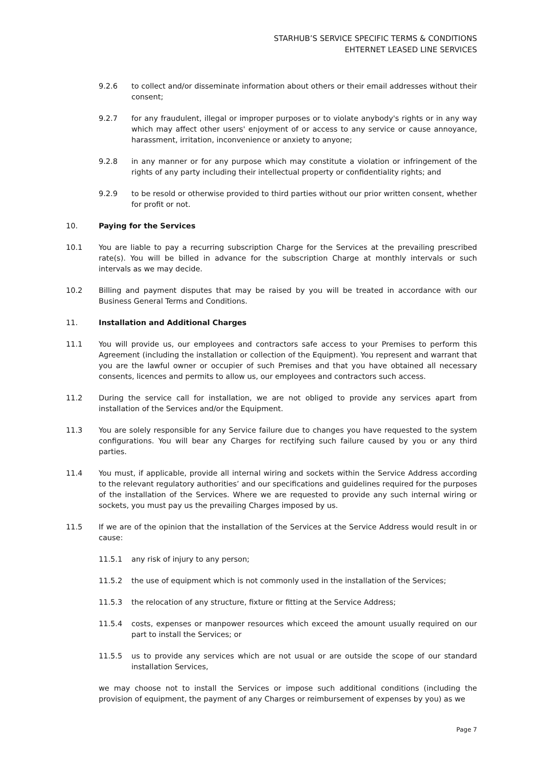STARHUB’S SERVICE SPECIFIC TERMS & CONDITIONS
EHTERNET LEASED LINE SERVICES
9.2.6 to collect and/or disseminate information about others or their email addresses without their consent;
9.2.7 for any fraudulent, illegal or improper purposes or to violate anybody's rights or in any way which may affect other users' enjoyment of or access to any service or cause annoyance, harassment, irritation, inconvenience or anxiety to anyone;
9.2.8 in any manner or for any purpose which may constitute a violation or infringement of the rights of any party including their intellectual property or confidentiality rights; and
9.2.9 to be resold or otherwise provided to third parties without our prior written consent, whether for profit or not.
10. Paying for the Services
10.1 You are liable to pay a recurring subscription Charge for the Services at the prevailing prescribed rate(s). You will be billed in advance for the subscription Charge at monthly intervals or such intervals as we may decide.
10.2 Billing and payment disputes that may be raised by you will be treated in accordance with our Business General Terms and Conditions.
11. Installation and Additional Charges
11.1 You will provide us, our employees and contractors safe access to your Premises to perform this Agreement (including the installation or collection of the Equipment). You represent and warrant that you are the lawful owner or occupier of such Premises and that you have obtained all necessary consents, licences and permits to allow us, our employees and contractors such access.
11.2 During the service call for installation, we are not obliged to provide any services apart from installation of the Services and/or the Equipment.
11.3 You are solely responsible for any Service failure due to changes you have requested to the system configurations. You will bear any Charges for rectifying such failure caused by you or any third parties.
11.4 You must, if applicable, provide all internal wiring and sockets within the Service Address according to the relevant regulatory authorities’ and our specifications and guidelines required for the purposes of the installation of the Services. Where we are requested to provide any such internal wiring or sockets, you must pay us the prevailing Charges imposed by us.
11.5 If we are of the opinion that the installation of the Services at the Service Address would result in or cause:
11.5.1 any risk of injury to any person;
11.5.2 the use of equipment which is not commonly used in the installation of the Services;
11.5.3 the relocation of any structure, fixture or fitting at the Service Address;
11.5.4 costs, expenses or manpower resources which exceed the amount usually required on our part to install the Services; or
11.5.5 us to provide any services which are not usual or are outside the scope of our standard installation Services,
we may choose not to install the Services or impose such additional conditions (including the provision of equipment, the payment of any Charges or reimbursement of expenses by you) as we
Page 7